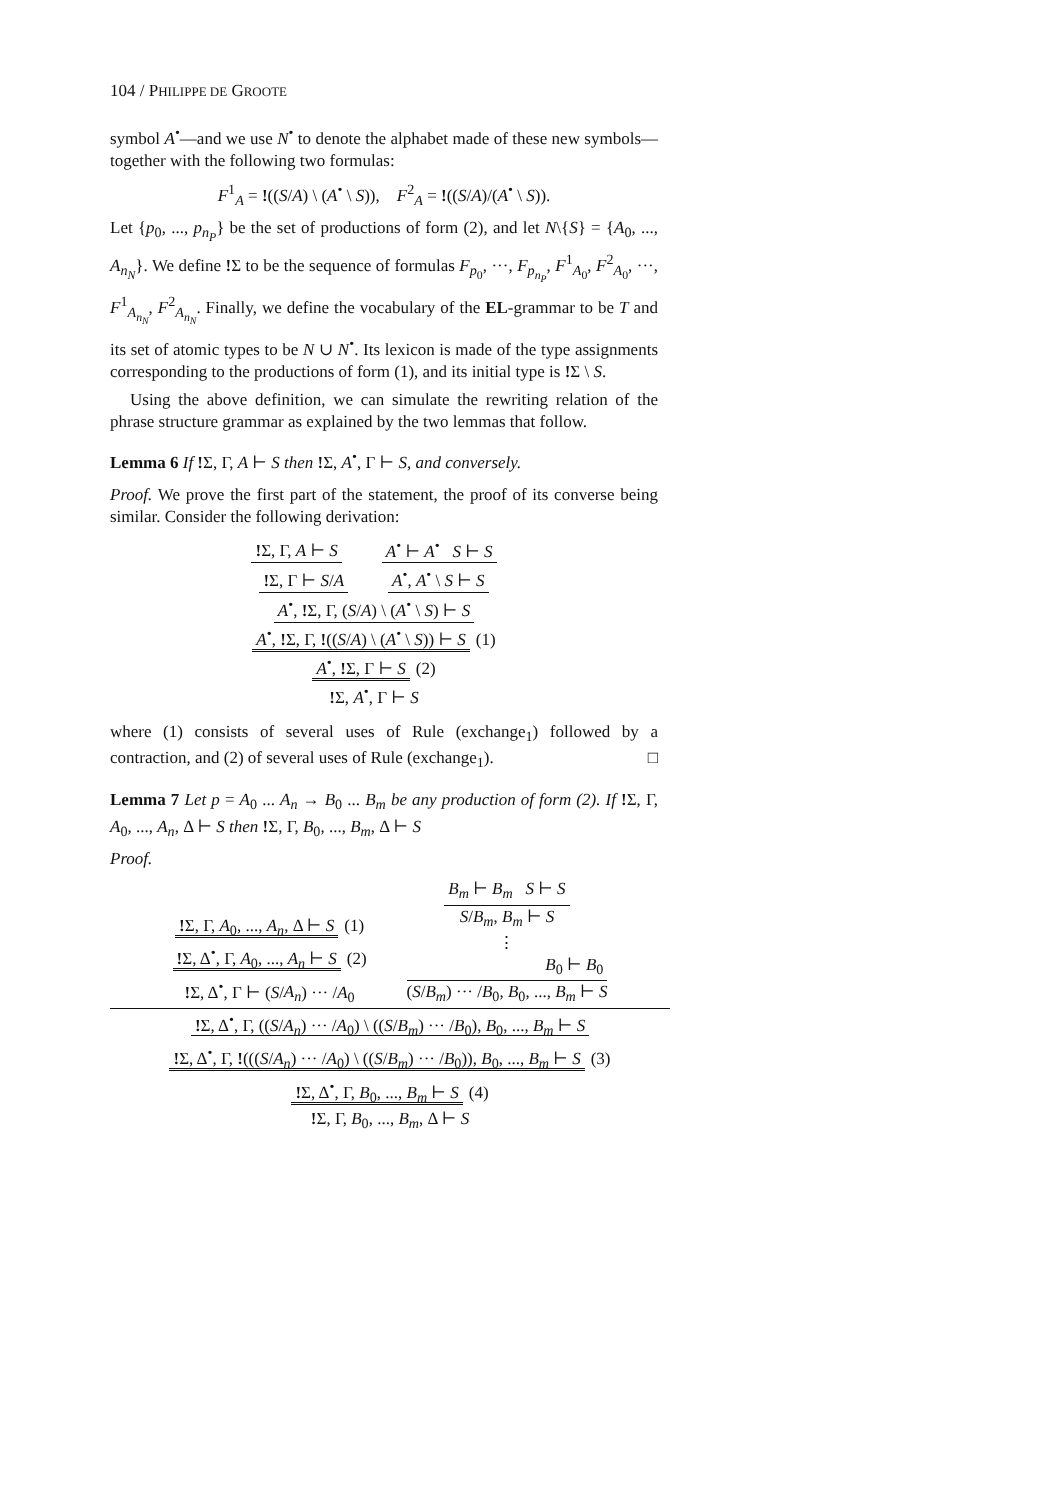104 / PHILIPPE DE GROOTE
symbol A<sup>•</sup>—and we use N<sup>•</sup> to denote the alphabet made of these new symbols—together with the following two formulas:
F<sup>1</sup><sub>A</sub> = !((S/A) \ (A<sup>•</sup> \ S)), F<sup>2</sup><sub>A</sub> = !((S/A)/(A<sup>•</sup> \ S)).
Let {p<sub>0</sub>, ..., p<sub>n<sub>P</sub></sub>} be the set of productions of form (2), and let N\{S} = {A<sub>0</sub>, ..., A<sub>n<sub>N</sub></sub>}. We define !Σ to be the sequence of formulas F<sub>p<sub>0</sub></sub>, ···, F<sub>p<sub>n<sub>P</sub></sub></sub>, F<sup>1</sup><sub>A<sub>0</sub></sub>, F<sup>2</sup><sub>A<sub>0</sub></sub>, ···, F<sup>1</sup><sub>A<sub>n<sub>N</sub></sub></sub>, F<sup>2</sup><sub>A<sub>n<sub>N</sub></sub></sub>. Finally, we define the vocabulary of the EL-grammar to be T and its set of atomic types to be N ∪ N<sup>•</sup>. Its lexicon is made of the type assignments corresponding to the productions of form (1), and its initial type is !Σ \ S.
Using the above definition, we can simulate the rewriting relation of the phrase structure grammar as explained by the two lemmas that follow.
Lemma 6 If !Σ, Γ, A ⊢ S then !Σ, A<sup>•</sup>, Γ ⊢ S, and conversely.
Proof. We prove the first part of the statement, the proof of its converse being similar. Consider the following derivation:
!Σ, Γ, A ⊢ S A<sup>•</sup> ⊢ A<sup>•</sup> S ⊢ S
!Σ, Γ ⊢ S/A A<sup>•</sup>, A<sup>•</sup> \ S ⊢ S
A<sup>•</sup>, !Σ, Γ, (S/A) \ (A<sup>•</sup> \ S) ⊢ S
A<sup>•</sup>, !Σ, Γ, !((S/A) \ (A<sup>•</sup> \ S)) ⊢ S (1)
A<sup>•</sup>, !Σ, Γ ⊢ S (2)
!Σ, A<sup>•</sup>, Γ ⊢ S
where (1) consists of several uses of Rule (exchange<sub>1</sub>) followed by a contraction, and (2) of several uses of Rule (exchange<sub>1</sub>). □
Lemma 7 Let p = A<sub>0</sub> ... A<sub>n</sub> → B<sub>0</sub> ... B<sub>m</sub> be any production of form (2). If !Σ, Γ, A<sub>0</sub>, ..., A<sub>n</sub>, Δ ⊢ S then !Σ, Γ, B<sub>0</sub>, ..., B<sub>m</sub>, Δ ⊢ S
Proof.
!Σ, Γ, A<sub>0</sub>, ..., A<sub>n</sub>, Δ ⊢ S (1)
!Σ, Δ<sup>•</sup>, Γ, A<sub>0</sub>, ..., A<sub>n</sub> ⊢ S (2)
!Σ, Δ<sup>•</sup>, Γ ⊢ (S/A<sub>n</sub>) ··· /A<sub>0</sub>
B<sub>m</sub> ⊢ B<sub>m</sub> S ⊢ S
S/B<sub>m</sub>, B<sub>m</sub> ⊢ S
⋮
B<sub>0</sub> ⊢ B<sub>0</sub>
(S/B<sub>m</sub>) ··· /B<sub>0</sub>, B<sub>0</sub>, ..., B<sub>m</sub> ⊢ S
!Σ, Δ<sup>•</sup>, Γ, ((S/A<sub>n</sub>) ··· /A<sub>0</sub>) \ ((S/B<sub>m</sub>) ··· /B<sub>0</sub>), B<sub>0</sub>, ..., B<sub>m</sub> ⊢ S
!Σ, Δ<sup>•</sup>, Γ, !(((S/A<sub>n</sub>) ··· /A<sub>0</sub>) \ ((S/B<sub>m</sub>) ··· /B<sub>0</sub>)), B<sub>0</sub>, ..., B<sub>m</sub> ⊢ S (3)
!Σ, Δ<sup>•</sup>, Γ, B<sub>0</sub>, ..., B<sub>m</sub> ⊢ S (4)
!Σ, Γ, B<sub>0</sub>, ..., B<sub>m</sub>, Δ ⊢ S